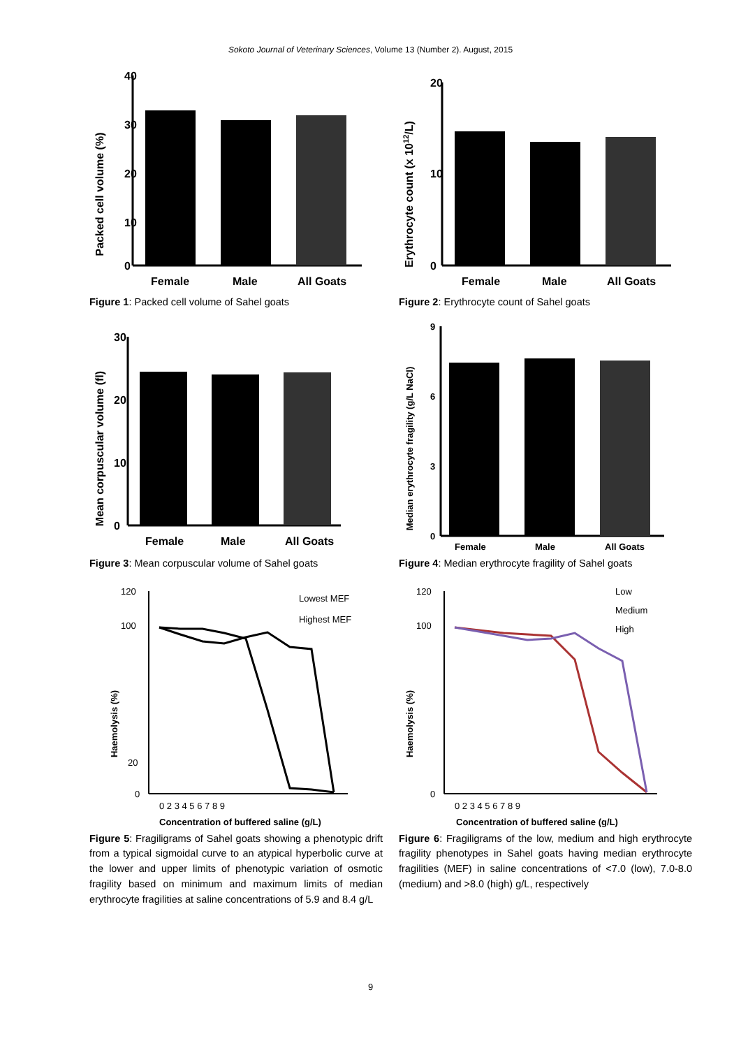Sokoto Journal of Veterinary Sciences, Volume 13 (Number 2). August, 2015
Packed cell volume (%)
40
30
20
10
0
Female
Male
All Goats
Figure 1: Packed cell volume of Sahel goats
Erythrocyte count (x 1012/L)
20
10
0
Female
Male
All Goats
Figure 2: Erythrocyte count of Sahel goats
Mean corpuscular volume (fl)
30
20
10
0
Female
Male
All Goats
Figure 3: Mean corpuscular volume of Sahel goats
Median erythrocyte fragility (g/L NaCl)
9
6
3
0
Female
Male
All Goats
Figure 4: Median erythrocyte fragility of Sahel goats
Haemolysis (%)
120
100
20
0
0 2 3 4 5 6 7 8 9
Lowest MEF
Highest MEF
Concentration of buffered saline (g/L)
Figure 5: Fragiligrams of Sahel goats showing a phenotypic drift from a typical sigmoidal curve to an atypical hyperbolic curve at the lower and upper limits of phenotypic variation of osmotic fragility based on minimum and maximum limits of median erythrocyte fragilities at saline concentrations of 5.9 and 8.4 g/L
Haemolysis (%)
120
100
0
0 2 3 4 5 6 7 8 9
Low
Medium
High
Concentration of buffered saline (g/L)
Figure 6: Fragiligrams of the low, medium and high erythrocyte fragility phenotypes in Sahel goats having median erythrocyte fragilities (MEF) in saline concentrations of <7.0 (low), 7.0-8.0 (medium) and >8.0 (high) g/L, respectively
9